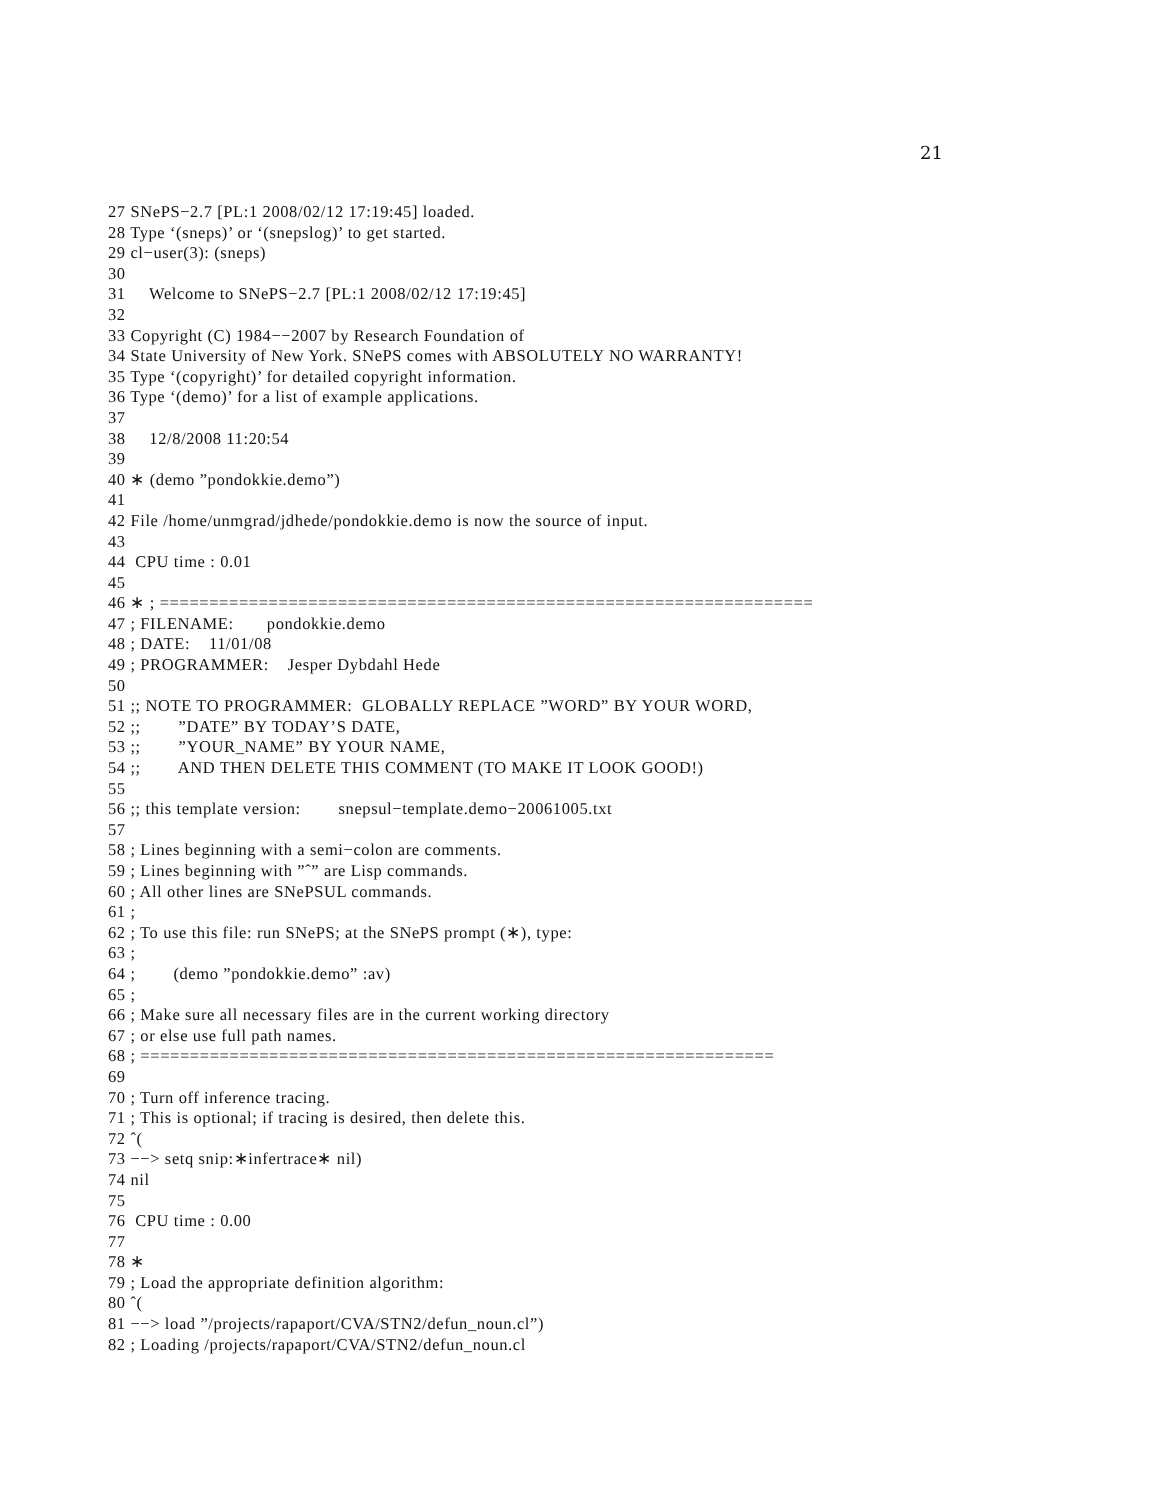21
27 SNePS−2.7 [PL:1 2008/02/12 17:19:45] loaded.
28 Type ‘(sneps)’ or ‘(snepslog)’ to get started.
29 cl−user(3): (sneps)
30
31     Welcome to SNePS−2.7 [PL:1 2008/02/12 17:19:45]
32
33 Copyright (C) 1984−−2007 by Research Foundation of
34 State University of New York. SNePS comes with ABSOLUTELY NO WARRANTY!
35 Type ‘(copyright)’ for detailed copyright information.
36 Type ‘(demo)’ for a list of example applications.
37
38     12/8/2008 11:20:54
39
40 ∗ (demo ”pondokkie.demo”)
41
42 File /home/unmgrad/jdhede/pondokkie.demo is now the source of input.
43
44  CPU time : 0.01
45
46 ∗ ; ==================================================================
47 ; FILENAME:       pondokkie.demo
48 ; DATE:    11/01/08
49 ; PROGRAMMER:    Jesper Dybdahl Hede
50
51 ;; NOTE TO PROGRAMMER:  GLOBALLY REPLACE ”WORD” BY YOUR WORD,
52 ;;        ”DATE” BY TODAY’S DATE,
53 ;;        ”YOUR_NAME” BY YOUR NAME,
54 ;;        AND THEN DELETE THIS COMMENT (TO MAKE IT LOOK GOOD!)
55
56 ;; this template version:        snepsul−template.demo−20061005.txt
57
58 ; Lines beginning with a semi−colon are comments.
59 ; Lines beginning with ”ˆ” are Lisp commands.
60 ; All other lines are SNePSUL commands.
61 ;
62 ; To use this file: run SNePS; at the SNePS prompt (∗), type:
63 ;
64 ;        (demo ”pondokkie.demo” :av)
65 ;
66 ; Make sure all necessary files are in the current working directory
67 ; or else use full path names.
68 ; ================================================================
69
70 ; Turn off inference tracing.
71 ; This is optional; if tracing is desired, then delete this.
72 ˆ(
73 −−> setq snip:∗infertrace∗ nil)
74 nil
75
76  CPU time : 0.00
77
78 ∗
79 ; Load the appropriate definition algorithm:
80 ˆ(
81 −−> load ”/projects/rapaport/CVA/STN2/defun_noun.cl”)
82 ; Loading /projects/rapaport/CVA/STN2/defun_noun.cl